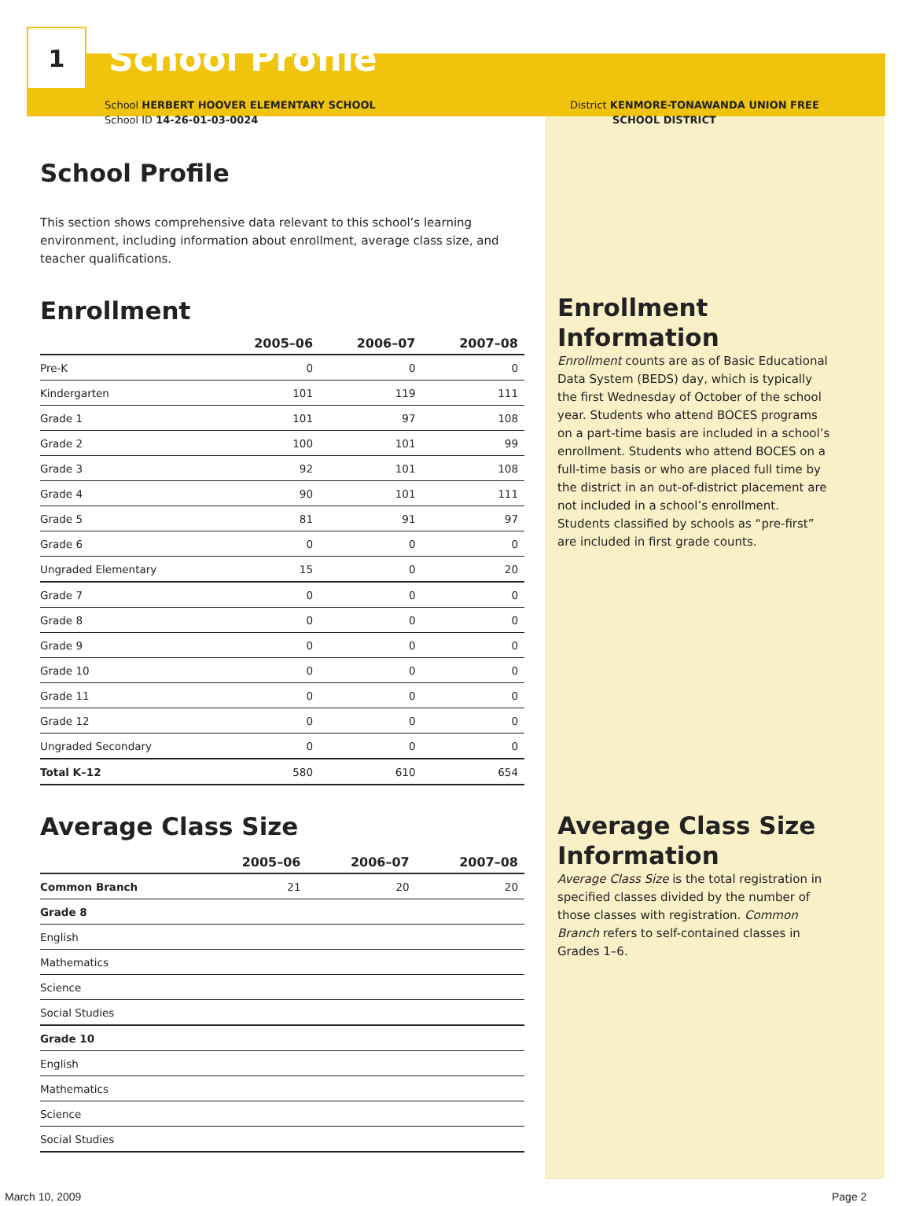1
School Profile
School HERBERT HOOVER ELEMENTARY SCHOOL
School ID 14-26-01-03-0024
District KENMORE-TONAWANDA UNION FREE
SCHOOL DISTRICT
School Profile
This section shows comprehensive data relevant to this school’s learning environment, including information about enrollment, average class size, and teacher qualifications.
Enrollment
| | 2005–06 | 2006–07 | 2007–08 |
| --- | --- | --- | --- |
| Pre-K | 0 | 0 | 0 |
| Kindergarten | 101 | 119 | 111 |
| Grade 1 | 101 | 97 | 108 |
| Grade 2 | 100 | 101 | 99 |
| Grade 3 | 92 | 101 | 108 |
| Grade 4 | 90 | 101 | 111 |
| Grade 5 | 81 | 91 | 97 |
| Grade 6 | 0 | 0 | 0 |
| Ungraded Elementary | 15 | 0 | 20 |
| Grade 7 | 0 | 0 | 0 |
| Grade 8 | 0 | 0 | 0 |
| Grade 9 | 0 | 0 | 0 |
| Grade 10 | 0 | 0 | 0 |
| Grade 11 | 0 | 0 | 0 |
| Grade 12 | 0 | 0 | 0 |
| Ungraded Secondary | 0 | 0 | 0 |
| Total K–12 | 580 | 610 | 654 |
Average Class Size
| | 2005–06 | 2006–07 | 2007–08 |
| --- | --- | --- | --- |
| Common Branch | 21 | 20 | 20 |
| Grade 8 | | | |
| English | | | |
| Mathematics | | | |
| Science | | | |
| Social Studies | | | |
| Grade 10 | | | |
| English | | | |
| Mathematics | | | |
| Science | | | |
| Social Studies | | | |
Enrollment Information
Enrollment counts are as of Basic Educational Data System (BEDS) day, which is typically the first Wednesday of October of the school year. Students who attend BOCES programs on a part-time basis are included in a school’s enrollment. Students who attend BOCES on a full-time basis or who are placed full time by the district in an out-of-district placement are not included in a school’s enrollment. Students classified by schools as “pre-first” are included in first grade counts.
Average Class Size Information
Average Class Size is the total registration in specified classes divided by the number of those classes with registration. Common Branch refers to self-contained classes in Grades 1–6.
March 10, 2009 Page 2